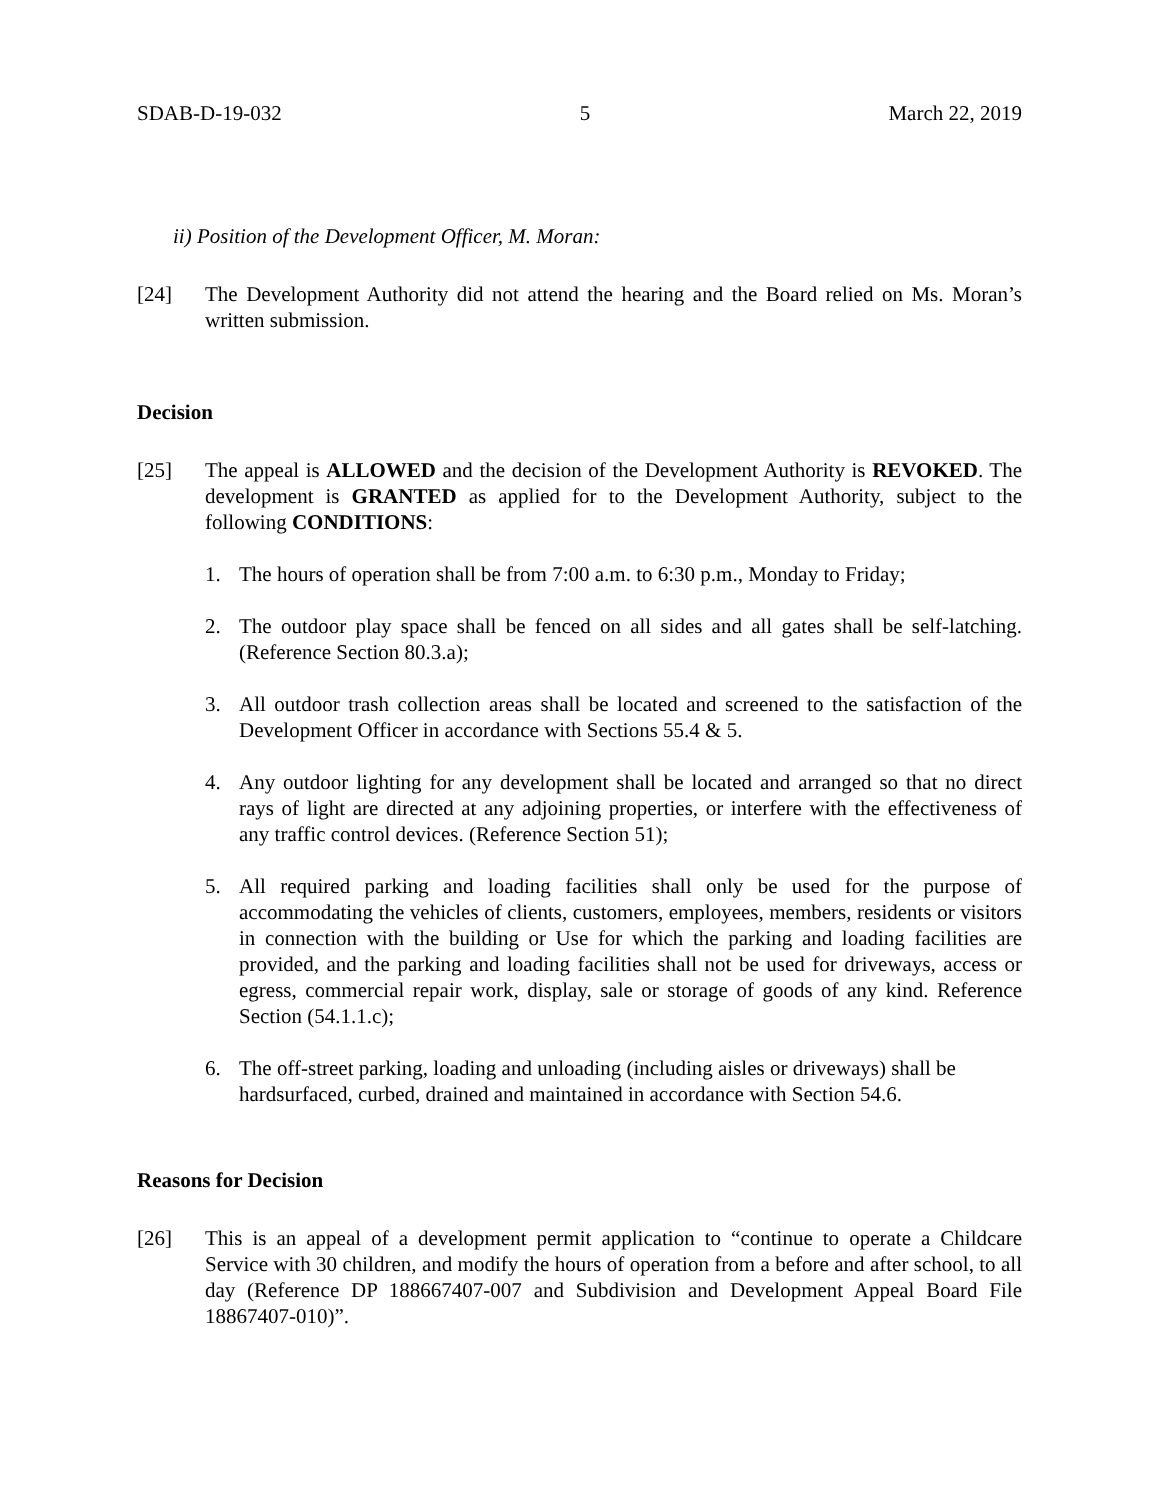SDAB-D-19-032 5 March 22, 2019
ii) Position of the Development Officer, M. Moran:
[24] The Development Authority did not attend the hearing and the Board relied on Ms. Moran’s written submission.
Decision
[25] The appeal is ALLOWED and the decision of the Development Authority is REVOKED. The development is GRANTED as applied for to the Development Authority, subject to the following CONDITIONS:
1. The hours of operation shall be from 7:00 a.m. to 6:30 p.m., Monday to Friday;
2. The outdoor play space shall be fenced on all sides and all gates shall be self-latching. (Reference Section 80.3.a);
3. All outdoor trash collection areas shall be located and screened to the satisfaction of the Development Officer in accordance with Sections 55.4 & 5.
4. Any outdoor lighting for any development shall be located and arranged so that no direct rays of light are directed at any adjoining properties, or interfere with the effectiveness of any traffic control devices. (Reference Section 51);
5. All required parking and loading facilities shall only be used for the purpose of accommodating the vehicles of clients, customers, employees, members, residents or visitors in connection with the building or Use for which the parking and loading facilities are provided, and the parking and loading facilities shall not be used for driveways, access or egress, commercial repair work, display, sale or storage of goods of any kind. Reference Section (54.1.1.c);
6. The off-street parking, loading and unloading (including aisles or driveways) shall be hardsurfaced, curbed, drained and maintained in accordance with Section 54.6.
Reasons for Decision
[26] This is an appeal of a development permit application to “continue to operate a Childcare Service with 30 children, and modify the hours of operation from a before and after school, to all day (Reference DP 188667407-007 and Subdivision and Development Appeal Board File 18867407-010)”.